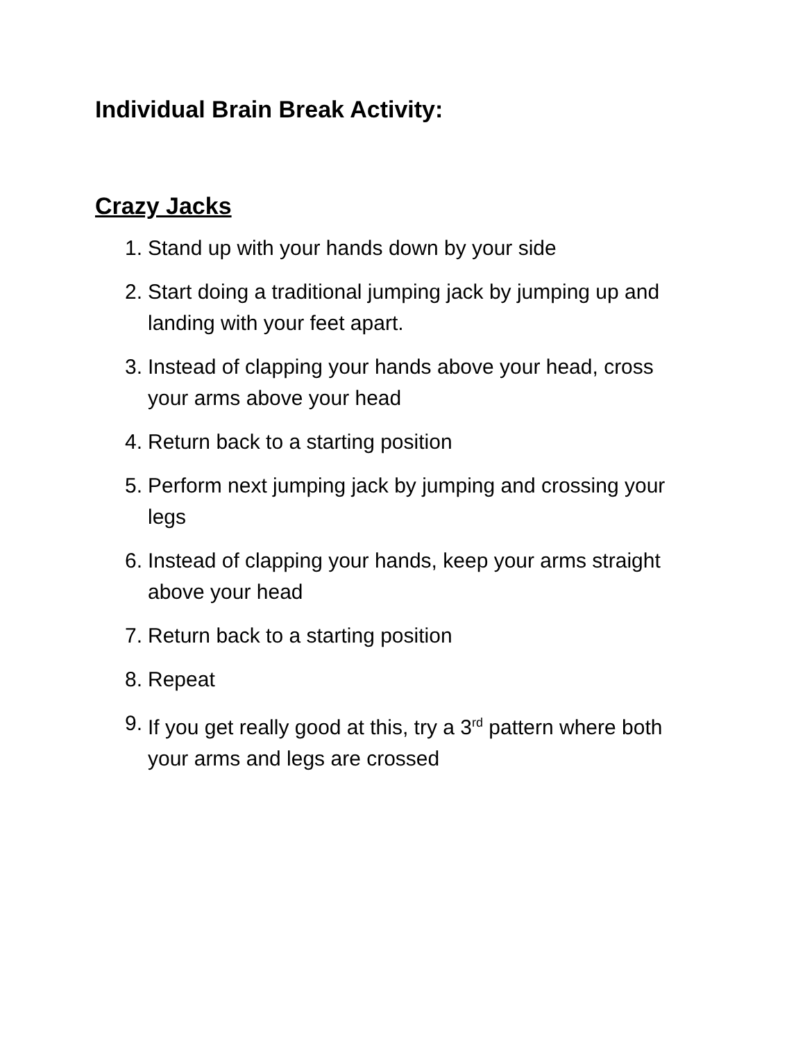Individual Brain Break Activity:
Crazy Jacks
1. Stand up with your hands down by your side
2. Start doing a traditional jumping jack by jumping up and landing with your feet apart.
3. Instead of clapping your hands above your head, cross your arms above your head
4. Return back to a starting position
5. Perform next jumping jack by jumping and crossing your legs
6. Instead of clapping your hands, keep your arms straight above your head
7. Return back to a starting position
8. Repeat
9. If you get really good at this, try a 3<sup>rd</sup> pattern where both your arms and legs are crossed